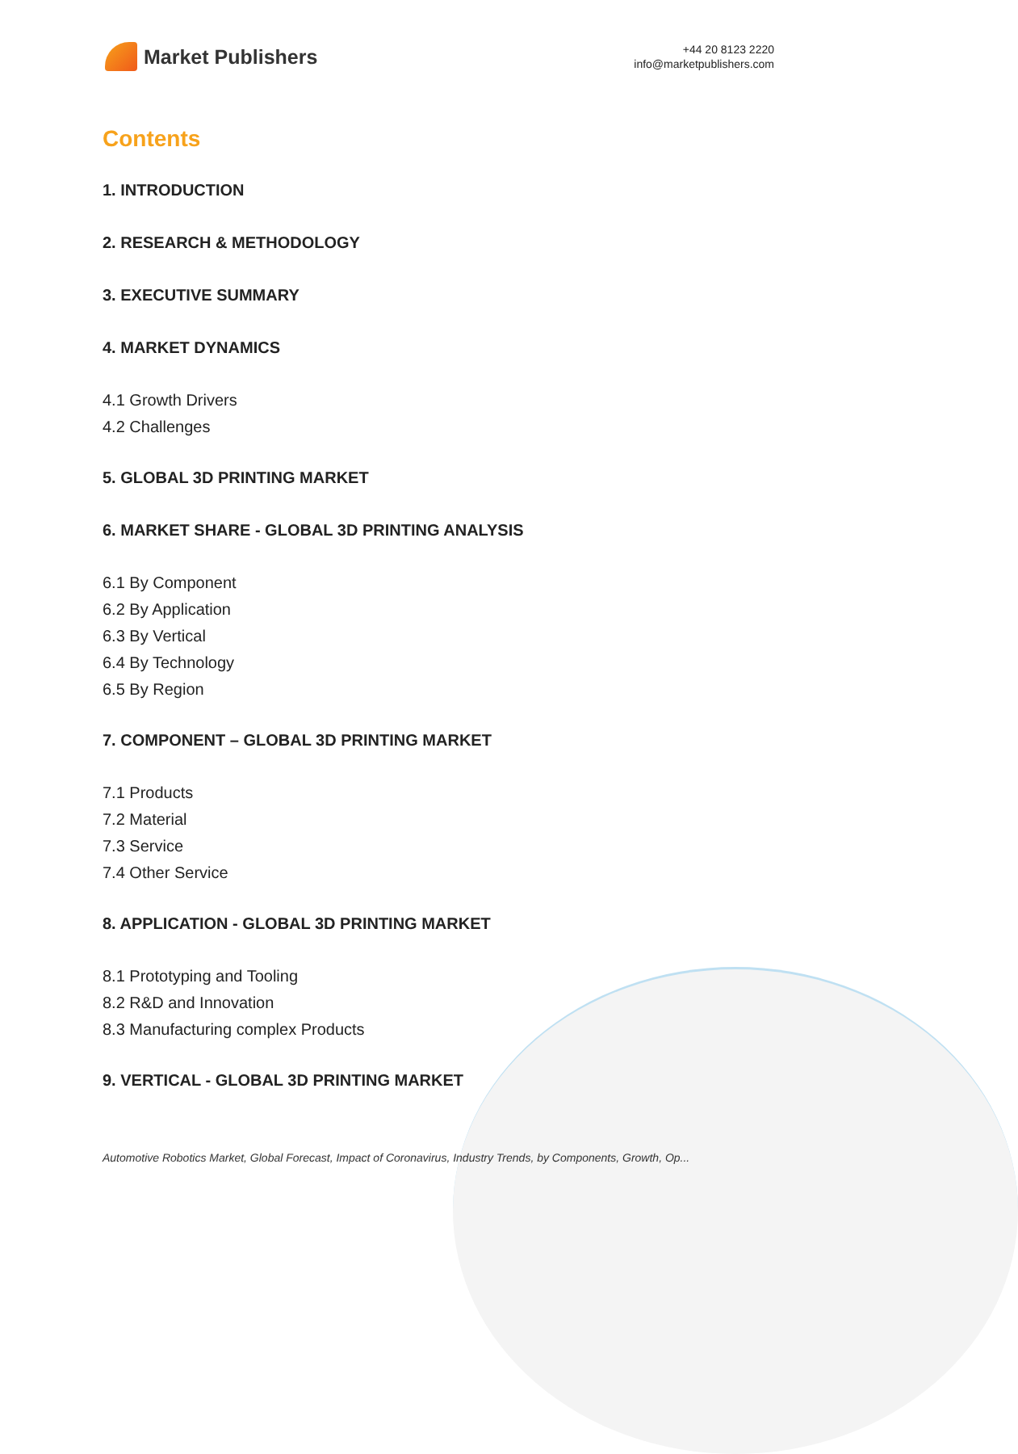Market Publishers
+44 20 8123 2220
info@marketpublishers.com
Contents
1. INTRODUCTION
2. RESEARCH & METHODOLOGY
3. EXECUTIVE SUMMARY
4. MARKET DYNAMICS
4.1 Growth Drivers
4.2 Challenges
5. GLOBAL 3D PRINTING MARKET
6. MARKET SHARE - GLOBAL 3D PRINTING ANALYSIS
6.1 By Component
6.2 By Application
6.3 By Vertical
6.4 By Technology
6.5 By Region
7. COMPONENT – GLOBAL 3D PRINTING MARKET
7.1 Products
7.2 Material
7.3 Service
7.4 Other Service
8. APPLICATION - GLOBAL 3D PRINTING MARKET
8.1 Prototyping and Tooling
8.2 R&D and Innovation
8.3 Manufacturing complex Products
9. VERTICAL - GLOBAL 3D PRINTING MARKET
Automotive Robotics Market, Global Forecast, Impact of Coronavirus, Industry Trends, by Components, Growth, Op...